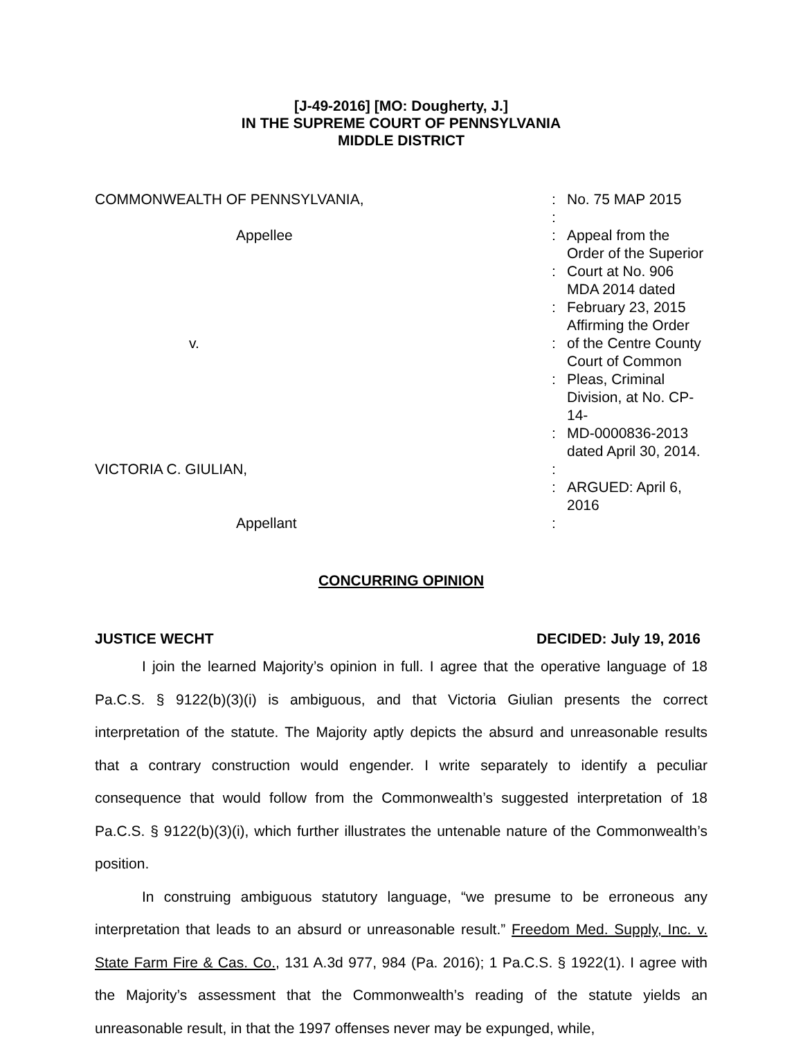[J-49-2016] [MO: Dougherty, J.]
IN THE SUPREME COURT OF PENNSYLVANIA
MIDDLE DISTRICT
| COMMONWEALTH OF PENNSYLVANIA, | : | No. 75 MAP 2015 |
| | : | |
| Appellee | : | Appeal from the Order of the Superior |
| | : | Court at No. 906 MDA 2014 dated |
| | : | February 23, 2015 Affirming the Order |
| v. | : | of the Centre County Court of Common |
| | : | Pleas, Criminal Division, at No. CP-14- |
| | : | MD-0000836-2013 dated April 30, 2014. |
| VICTORIA C. GIULIAN, | : | |
| | : | ARGUED: April 6, 2016 |
| Appellant | : | |
CONCURRING OPINION
JUSTICE WECHT DECIDED: July 19, 2016
I join the learned Majority’s opinion in full. I agree that the operative language of 18 Pa.C.S. § 9122(b)(3)(i) is ambiguous, and that Victoria Giulian presents the correct interpretation of the statute. The Majority aptly depicts the absurd and unreasonable results that a contrary construction would engender. I write separately to identify a peculiar consequence that would follow from the Commonwealth’s suggested interpretation of 18 Pa.C.S. § 9122(b)(3)(i), which further illustrates the untenable nature of the Commonwealth’s position.
In construing ambiguous statutory language, “we presume to be erroneous any interpretation that leads to an absurd or unreasonable result.” Freedom Med. Supply, Inc. v. State Farm Fire & Cas. Co., 131 A.3d 977, 984 (Pa. 2016); 1 Pa.C.S. § 1922(1). I agree with the Majority’s assessment that the Commonwealth’s reading of the statute yields an unreasonable result, in that the 1997 offenses never may be expunged, while,